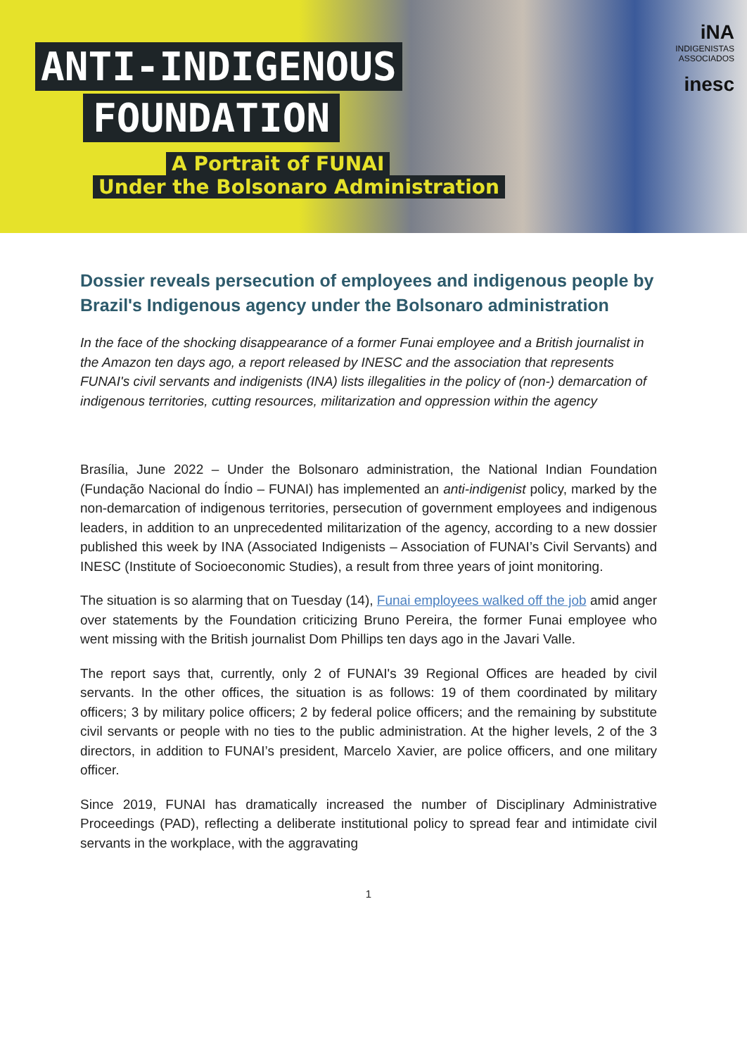iNA
INDIGENISTAS
ASSOCIADOS
inesc
ANTI-INDIGENOUS
FOUNDATION
A Portrait of FUNAI
Under the Bolsonaro Administration
Dossier reveals persecution of employees and indigenous people by Brazil's Indigenous agency under the Bolsonaro administration
In the face of the shocking disappearance of a former Funai employee and a British journalist in the Amazon ten days ago, a report released by INESC and the association that represents FUNAI's civil servants and indigenists (INA) lists illegalities in the policy of (non-) demarcation of indigenous territories, cutting resources, militarization and oppression within the agency
Brasília, June 2022 – Under the Bolsonaro administration, the National Indian Foundation (Fundação Nacional do Índio – FUNAI) has implemented an anti-indigenist policy, marked by the non-demarcation of indigenous territories, persecution of government employees and indigenous leaders, in addition to an unprecedented militarization of the agency, according to a new dossier published this week by INA (Associated Indigenists – Association of FUNAI’s Civil Servants) and INESC (Institute of Socioeconomic Studies), a result from three years of joint monitoring.
The situation is so alarming that on Tuesday (14), Funai employees walked off the job amid anger over statements by the Foundation criticizing Bruno Pereira, the former Funai employee who went missing with the British journalist Dom Phillips ten days ago in the Javari Valle.
The report says that, currently, only 2 of FUNAI's 39 Regional Offices are headed by civil servants. In the other offices, the situation is as follows: 19 of them coordinated by military officers; 3 by military police officers; 2 by federal police officers; and the remaining by substitute civil servants or people with no ties to the public administration. At the higher levels, 2 of the 3 directors, in addition to FUNAI’s president, Marcelo Xavier, are police officers, and one military officer.
Since 2019, FUNAI has dramatically increased the number of Disciplinary Administrative Proceedings (PAD), reflecting a deliberate institutional policy to spread fear and intimidate civil servants in the workplace, with the aggravating
1